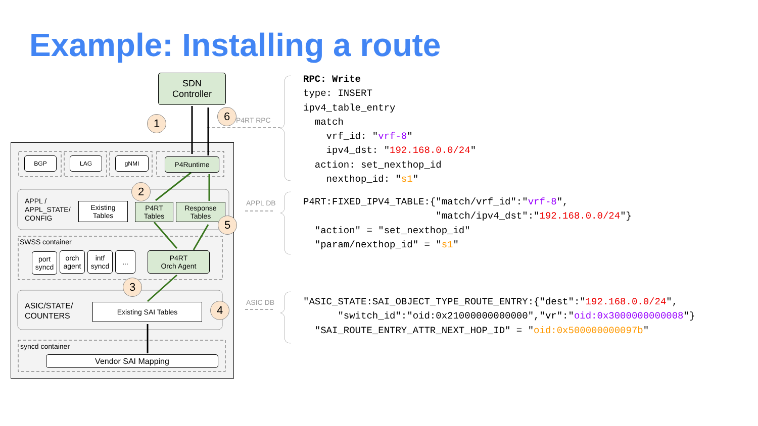Example: Installing a route
SDN
Controller
1
6 P4RT RPC
BGP LAG gNMI P4Runtime
2
APPL /
APPL_STATE/
CONFIG
Existing
Tables
P4RT
Tables
Response
Tables
5
APPL DB
SWSS container
port
syncd
orch
agent
intf
syncd
...
P4RT
Orch Agent
3
ASIC/STATE/
COUNTERS
Existing SAI Tables 4 ASIC DB
syncd container
Vendor SAI Mapping
RPC: Write type: INSERT ipv4_table_entry match vrf_id: "vrf-8" ipv4_dst: "192.168.0.0/24" action: set_nexthop_id nexthop_id: "s1"
P4RT:FIXED_IPV4_TABLE:{"match/vrf_id":"vrf-8", "match/ipv4_dst":"192.168.0.0/24"} "action" = "set_nexthop_id" "param/nexthop_id" = "s1"
"ASIC_STATE:SAI_OBJECT_TYPE_ROUTE_ENTRY:{"dest":"192.168.0.0/24", "switch_id":"oid:0x21000000000000","vr":"oid:0x3000000000008"} "SAI_ROUTE_ENTRY_ATTR_NEXT_HOP_ID" = "oid:0x500000000097b"